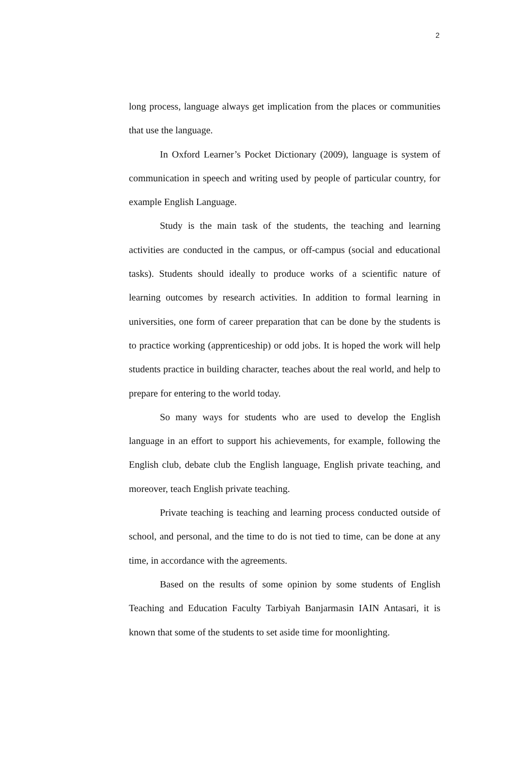2
long process, language always get implication from the places or communities that use the language.
In Oxford Learner’s Pocket Dictionary (2009), language is system of communication in speech and writing used by people of particular country, for example English Language.
Study is the main task of the students, the teaching and learning activities are conducted in the campus, or off-campus (social and educational tasks). Students should ideally to produce works of a scientific nature of learning outcomes by research activities. In addition to formal learning in universities, one form of career preparation that can be done by the students is to practice working (apprenticeship) or odd jobs. It is hoped the work will help students practice in building character, teaches about the real world, and help to prepare for entering to the world today.
So many ways for students who are used to develop the English language in an effort to support his achievements, for example, following the English club, debate club the English language, English private teaching, and moreover, teach English private teaching.
Private teaching is teaching and learning process conducted outside of school, and personal, and the time to do is not tied to time, can be done at any time, in accordance with the agreements.
Based on the results of some opinion by some students of English Teaching and Education Faculty Tarbiyah Banjarmasin IAIN Antasari, it is known that some of the students to set aside time for moonlighting.